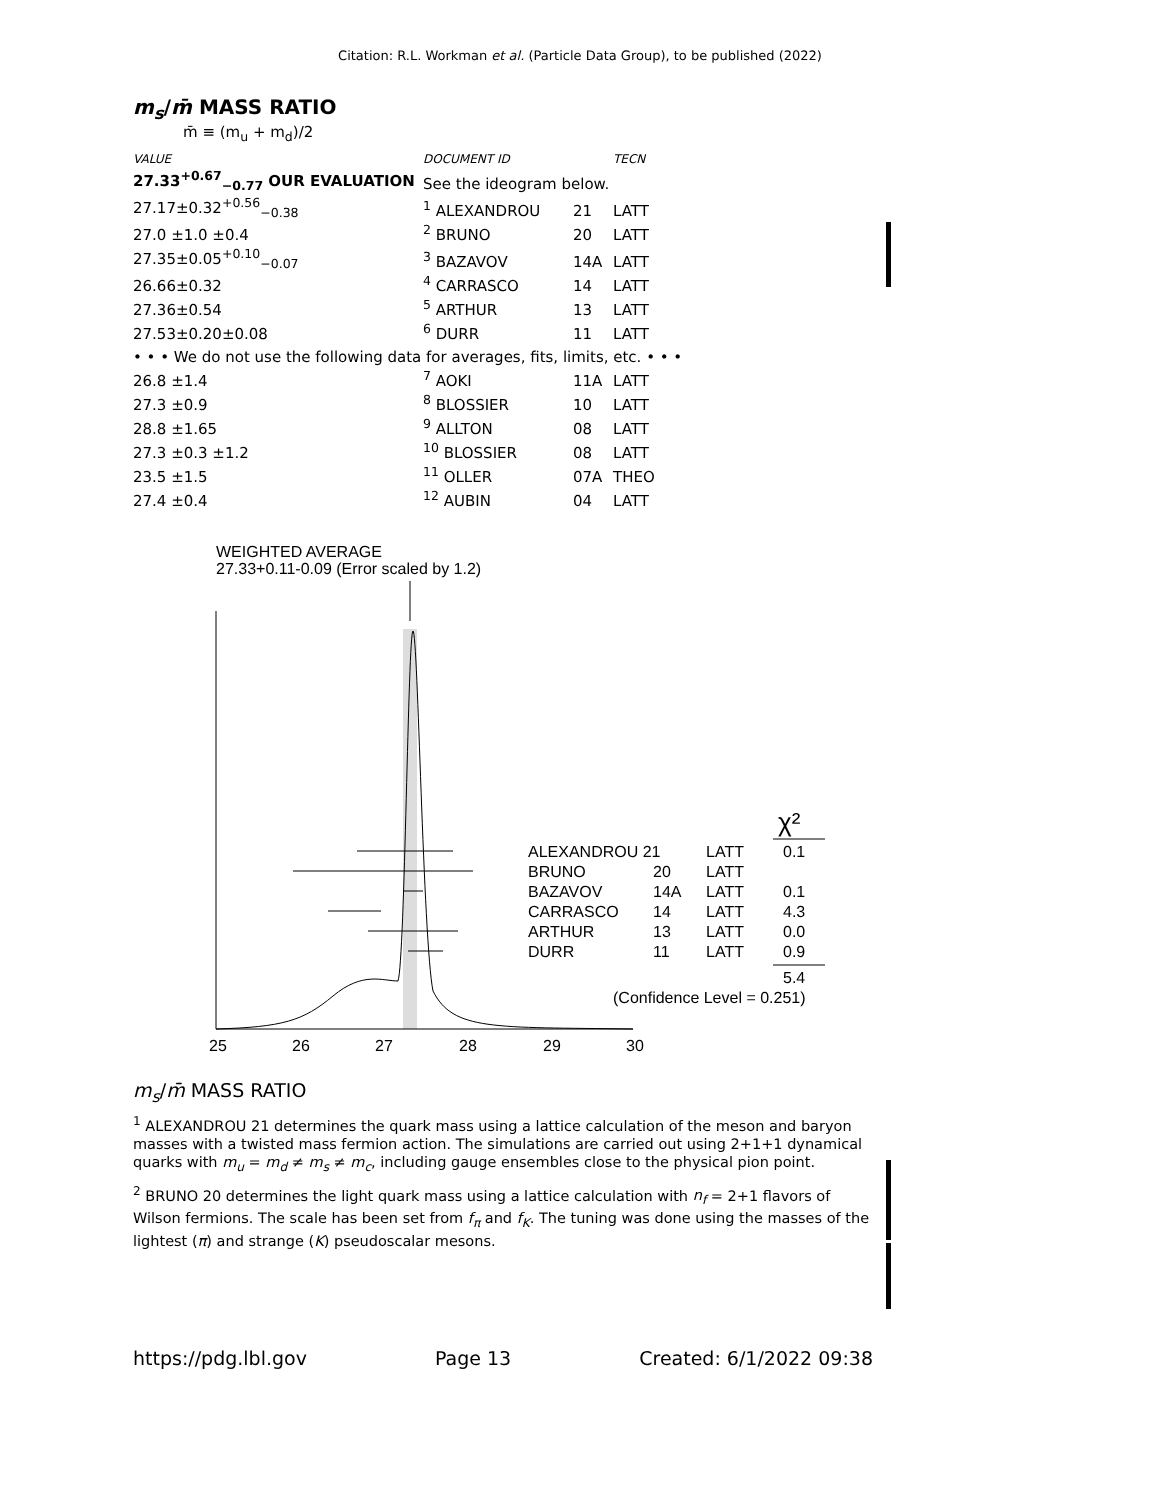Citation: R.L. Workman et al. (Particle Data Group), to be published (2022)
m<sub>s</sub>/m̄ MASS RATIO
m̄ ≡ (m<sub>u</sub> + m<sub>d</sub>)/2
| VALUE | DOCUMENT ID | | TECN |
| 27.33<sup>+0.67</sup><sub>−0.77</sub> OUR EVALUATION | See the ideogram below. | | |
| 27.17±0.32<sup>+0.56</sup><sub>−0.38</sub> | <sup>1</sup> ALEXANDROU | 21 | LATT |
| 27.0 ±1.0 ±0.4 | <sup>2</sup> BRUNO | 20 | LATT |
| 27.35±0.05<sup>+0.10</sup><sub>−0.07</sub> | <sup>3</sup> BAZAVOV | 14A | LATT |
| 26.66±0.32 | <sup>4</sup> CARRASCO | 14 | LATT |
| 27.36±0.54 | <sup>5</sup> ARTHUR | 13 | LATT |
| 27.53±0.20±0.08 | <sup>6</sup> DURR | 11 | LATT |
| • • • We do not use the following data for averages, fits, limits, etc. • • • | | | |
| 26.8 ±1.4 | <sup>7</sup> AOKI | 11A | LATT |
| 27.3 ±0.9 | <sup>8</sup> BLOSSIER | 10 | LATT |
| 28.8 ±1.65 | <sup>9</sup> ALLTON | 08 | LATT |
| 27.3 ±0.3 ±1.2 | <sup>10</sup> BLOSSIER | 08 | LATT |
| 23.5 ±1.5 | <sup>11</sup> OLLER | 07A | THEO |
| 27.4 ±0.4 | <sup>12</sup> AUBIN | 04 | LATT |
WEIGHTED AVERAGE
27.33+0.11-0.09 (Error scaled by 1.2)
25
26
27
28
29
30
ALEXANDROU 21
LATT
0.1
BRUNO
20
LATT
BAZAVOV
14A
LATT
0.1
CARRASCO
14
LATT
4.3
ARTHUR
13
LATT
0.0
DURR
11
LATT
0.9
5.4
(Confidence Level = 0.251)
χ²
m<sub>s</sub>/m̄ MASS RATIO
<sup>1</sup> ALEXANDROU 21 determines the quark mass using a lattice calculation of the meson and baryon masses with a twisted mass fermion action. The simulations are carried out using 2+1+1 dynamical quarks with m<sub>u</sub> = m<sub>d</sub> ≠ m<sub>s</sub> ≠ m<sub>c</sub>, including gauge ensembles close to the physical pion point.
<sup>2</sup> BRUNO 20 determines the light quark mass using a lattice calculation with n<sub>f</sub> = 2+1 flavors of Wilson fermions. The scale has been set from f<sub>π</sub> and f<sub>K</sub>. The tuning was done using the masses of the lightest (π) and strange (K) pseudoscalar mesons.
https://pdg.lbl.gov Page 13 Created: 6/1/2022 09:38